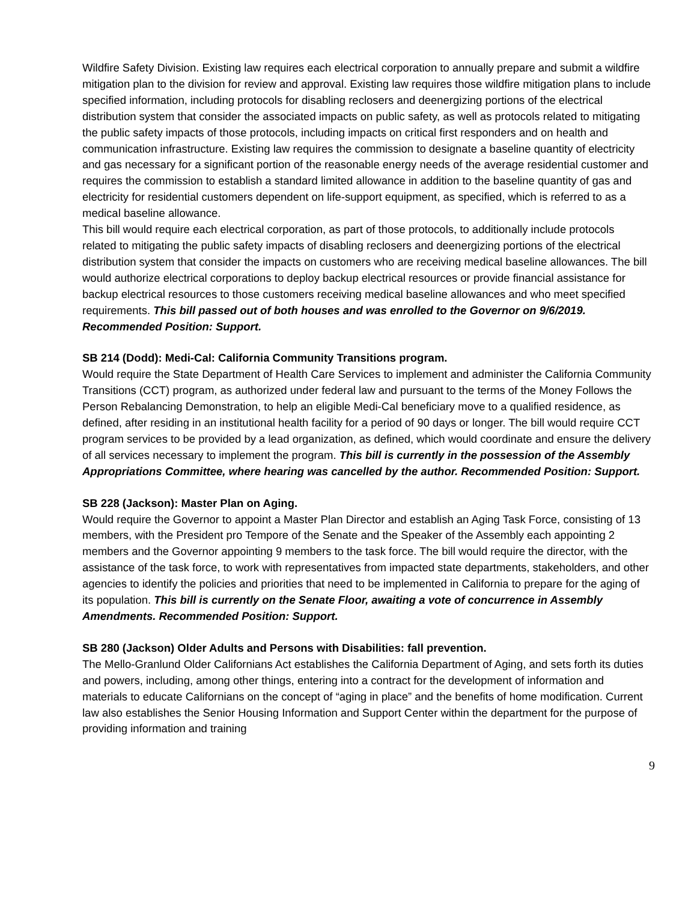Wildfire Safety Division. Existing law requires each electrical corporation to annually prepare and submit a wildfire mitigation plan to the division for review and approval. Existing law requires those wildfire mitigation plans to include specified information, including protocols for disabling reclosers and deenergizing portions of the electrical distribution system that consider the associated impacts on public safety, as well as protocols related to mitigating the public safety impacts of those protocols, including impacts on critical first responders and on health and communication infrastructure. Existing law requires the commission to designate a baseline quantity of electricity and gas necessary for a significant portion of the reasonable energy needs of the average residential customer and requires the commission to establish a standard limited allowance in addition to the baseline quantity of gas and electricity for residential customers dependent on life-support equipment, as specified, which is referred to as a medical baseline allowance.
This bill would require each electrical corporation, as part of those protocols, to additionally include protocols related to mitigating the public safety impacts of disabling reclosers and deenergizing portions of the electrical distribution system that consider the impacts on customers who are receiving medical baseline allowances. The bill would authorize electrical corporations to deploy backup electrical resources or provide financial assistance for backup electrical resources to those customers receiving medical baseline allowances and who meet specified requirements. This bill passed out of both houses and was enrolled to the Governor on 9/6/2019. Recommended Position: Support.
SB 214 (Dodd): Medi-Cal: California Community Transitions program.
Would require the State Department of Health Care Services to implement and administer the California Community Transitions (CCT) program, as authorized under federal law and pursuant to the terms of the Money Follows the Person Rebalancing Demonstration, to help an eligible Medi-Cal beneficiary move to a qualified residence, as defined, after residing in an institutional health facility for a period of 90 days or longer. The bill would require CCT program services to be provided by a lead organization, as defined, which would coordinate and ensure the delivery of all services necessary to implement the program. This bill is currently in the possession of the Assembly Appropriations Committee, where hearing was cancelled by the author. Recommended Position: Support.
SB 228 (Jackson): Master Plan on Aging.
Would require the Governor to appoint a Master Plan Director and establish an Aging Task Force, consisting of 13 members, with the President pro Tempore of the Senate and the Speaker of the Assembly each appointing 2 members and the Governor appointing 9 members to the task force. The bill would require the director, with the assistance of the task force, to work with representatives from impacted state departments, stakeholders, and other agencies to identify the policies and priorities that need to be implemented in California to prepare for the aging of its population. This bill is currently on the Senate Floor, awaiting a vote of concurrence in Assembly Amendments. Recommended Position: Support.
SB 280 (Jackson) Older Adults and Persons with Disabilities: fall prevention.
The Mello-Granlund Older Californians Act establishes the California Department of Aging, and sets forth its duties and powers, including, among other things, entering into a contract for the development of information and materials to educate Californians on the concept of “aging in place” and the benefits of home modification. Current law also establishes the Senior Housing Information and Support Center within the department for the purpose of providing information and training
9